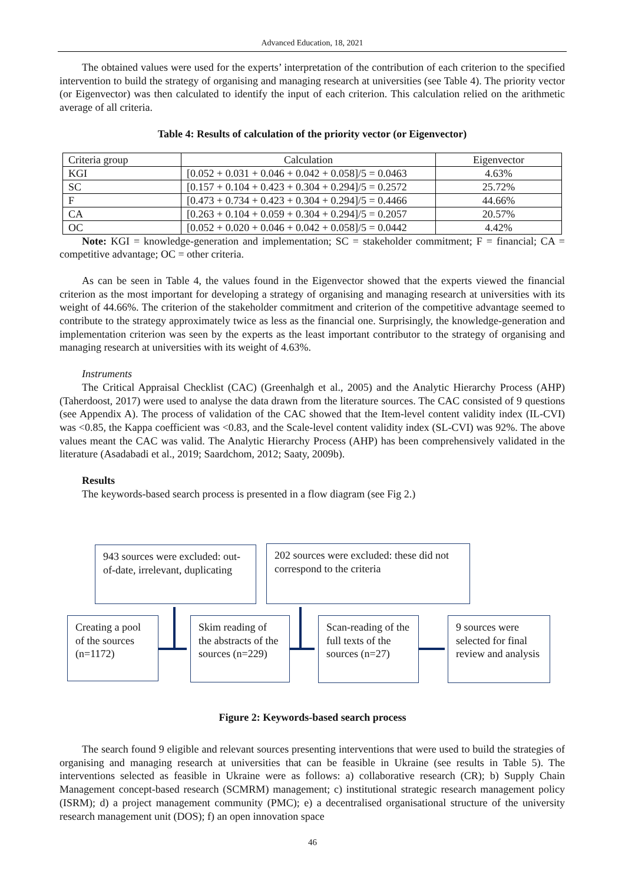Advanced Education, 18, 2021
The obtained values were used for the experts’ interpretation of the contribution of each criterion to the specified intervention to build the strategy of organising and managing research at universities (see Table 4). The priority vector (or Eigenvector) was then calculated to identify the input of each criterion. This calculation relied on the arithmetic average of all criteria.
Table 4: Results of calculation of the priority vector (or Eigenvector)
| Criteria group | Calculation | Eigenvector |
| KGI | [0.052 + 0.031 + 0.046 + 0.042 + 0.058]/5 = 0.0463 | 4.63% |
| SC | [0.157 + 0.104 + 0.423 + 0.304 + 0.294]/5 = 0.2572 | 25.72% |
| F | [0.473 + 0.734 + 0.423 + 0.304 + 0.294]/5 = 0.4466 | 44.66% |
| CA | [0.263 + 0.104 + 0.059 + 0.304 + 0.294]/5 = 0.2057 | 20.57% |
| OC | [0.052 + 0.020 + 0.046 + 0.042 + 0.058]/5 = 0.0442 | 4.42% |
Note: KGI = knowledge-generation and implementation; SC = stakeholder commitment; F = financial; CA = competitive advantage; OC = other criteria.
As can be seen in Table 4, the values found in the Eigenvector showed that the experts viewed the financial criterion as the most important for developing a strategy of organising and managing research at universities with its weight of 44.66%. The criterion of the stakeholder commitment and criterion of the competitive advantage seemed to contribute to the strategy approximately twice as less as the financial one. Surprisingly, the knowledge-generation and implementation criterion was seen by the experts as the least important contributor to the strategy of organising and managing research at universities with its weight of 4.63%.
Instruments
The Critical Appraisal Checklist (CAC) (Greenhalgh et al., 2005) and the Analytic Hierarchy Process (AHP) (Taherdoost, 2017) were used to analyse the data drawn from the literature sources. The CAC consisted of 9 questions (see Appendix A). The process of validation of the CAC showed that the Item-level content validity index (IL-CVI) was <0.85, the Kappa coefficient was <0.83, and the Scale-level content validity index (SL-CVI) was 92%. The above values meant the CAC was valid. The Analytic Hierarchy Process (AHP) has been comprehensively validated in the literature (Asadabadi et al., 2019; Saardchom, 2012; Saaty, 2009b).
Results
The keywords-based search process is presented in a flow diagram (see Fig 2.)
943 sources were excluded: out-of-date, irrelevant, duplicating
202 sources were excluded: these did not correspond to the criteria
Creating a pool of the sources (n=1172)
Skim reading of the abstracts of the sources (n=229)
Scan-reading of the full texts of the sources (n=27)
9 sources were selected for final review and analysis
Figure 2: Keywords-based search process
The search found 9 eligible and relevant sources presenting interventions that were used to build the strategies of organising and managing research at universities that can be feasible in Ukraine (see results in Table 5). The interventions selected as feasible in Ukraine were as follows: a) collaborative research (CR); b) Supply Chain Management concept-based research (SCMRM) management; c) institutional strategic research management policy (ISRM); d) a project management community (PMC); e) a decentralised organisational structure of the university research management unit (DOS); f) an open innovation space
46